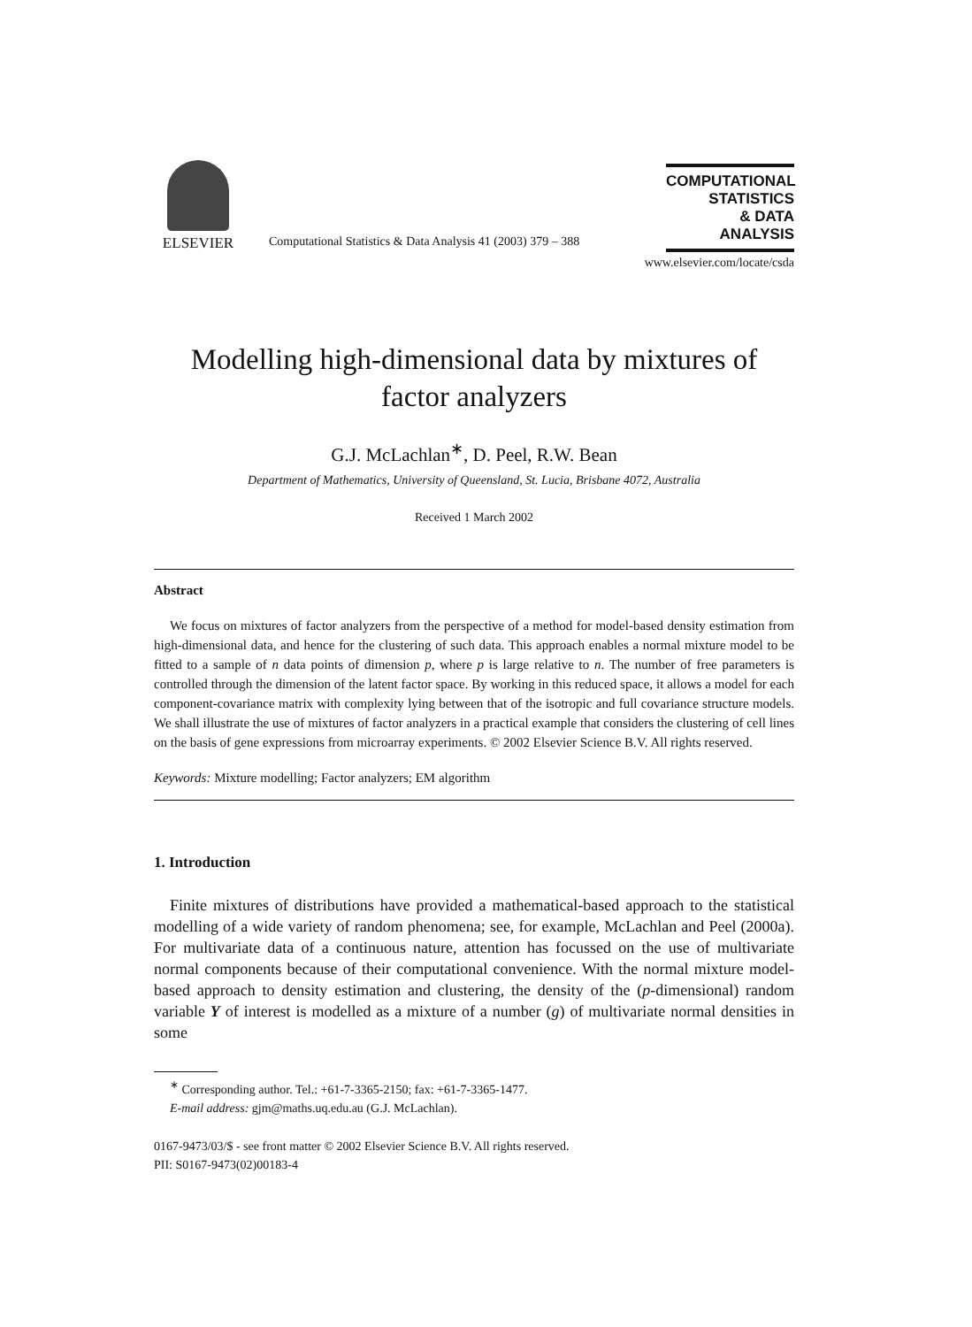ELSEVIER
Computational Statistics & Data Analysis 41 (2003) 379 – 388
COMPUTATIONAL
STATISTICS
& DATA ANALYSIS
www.elsevier.com/locate/csda
Modelling high-dimensional data by mixtures of factor analyzers
G.J. McLachlan<sup>∗</sup>, D. Peel, R.W. Bean
Department of Mathematics, University of Queensland, St. Lucia, Brisbane 4072, Australia
Received 1 March 2002
Abstract
We focus on mixtures of factor analyzers from the perspective of a method for model-based density estimation from high-dimensional data, and hence for the clustering of such data. This approach enables a normal mixture model to be fitted to a sample of n data points of dimension p, where p is large relative to n. The number of free parameters is controlled through the dimension of the latent factor space. By working in this reduced space, it allows a model for each component-covariance matrix with complexity lying between that of the isotropic and full covariance structure models. We shall illustrate the use of mixtures of factor analyzers in a practical example that considers the clustering of cell lines on the basis of gene expressions from microarray experiments. © 2002 Elsevier Science B.V. All rights reserved.
Keywords: Mixture modelling; Factor analyzers; EM algorithm
1. Introduction
Finite mixtures of distributions have provided a mathematical-based approach to the statistical modelling of a wide variety of random phenomena; see, for example, McLachlan and Peel (2000a). For multivariate data of a continuous nature, attention has focussed on the use of multivariate normal components because of their computational convenience. With the normal mixture model-based approach to density estimation and clustering, the density of the (p-dimensional) random variable Y of interest is modelled as a mixture of a number (g) of multivariate normal densities in some
<sup>∗</sup> Corresponding author. Tel.: +61-7-3365-2150; fax: +61-7-3365-1477.
E-mail address: gjm@maths.uq.edu.au (G.J. McLachlan).
0167-9473/03/$ - see front matter © 2002 Elsevier Science B.V. All rights reserved.
PII: S0167-9473(02)00183-4